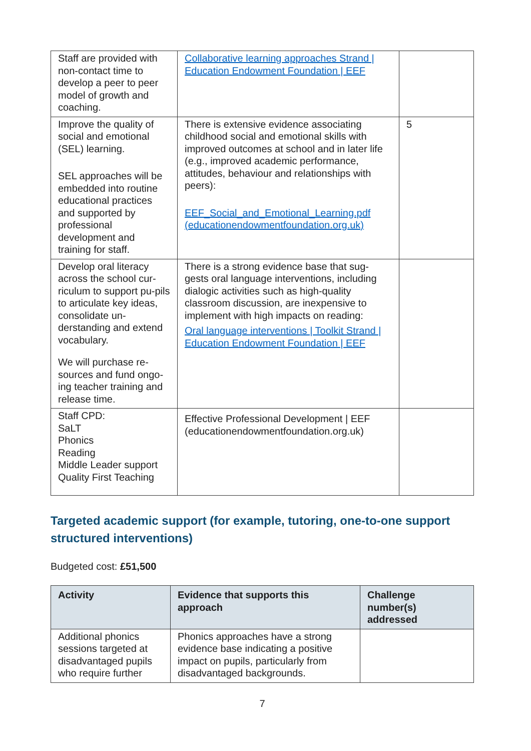| Staff are provided with non-contact time to develop a peer to peer model of growth and coaching. | Collaborative learning approaches Strand / Education Endowment Foundation / EEF | |
| Improve the quality of social and emotional (SEL) learning. SEL approaches will be embedded into routine educational practices and supported by professional development and training for staff. | There is extensive evidence associating childhood social and emotional skills with improved outcomes at school and in later life (e.g., improved academic performance, attitudes, behaviour and relationships with peers): EEF_Social_and_Emotional_Learning.pdf (educationendowmentfoundation.org.uk) | 5 |
| Develop oral literacy across the school cur-riculum to support pu-pils to articulate key ideas, consolidate un-derstanding and extend vocabulary. We will purchase re-sources and fund ongo-ing teacher training and release time. | There is a strong evidence base that sug-gests oral language interventions, including dialogic activities such as high-quality classroom discussion, are inexpensive to implement with high impacts on reading: Oral language interventions / Toolkit Strand / Education Endowment Foundation / EEF | |
| Staff CPD: SaLT Phonics Reading Middle Leader support Quality First Teaching | Effective Professional Development / EEF (educationendowmentfoundation.org.uk) | |
Targeted academic support (for example, tutoring, one-to-one support structured interventions)
Budgeted cost: £51,500
| Activity | Evidence that supports this approach | Challenge number(s) addressed |
| --- | --- | --- |
| Additional phonics sessions targeted at disadvantaged pupils who require further | Phonics approaches have a strong evidence base indicating a positive impact on pupils, particularly from disadvantaged backgrounds. | |
7